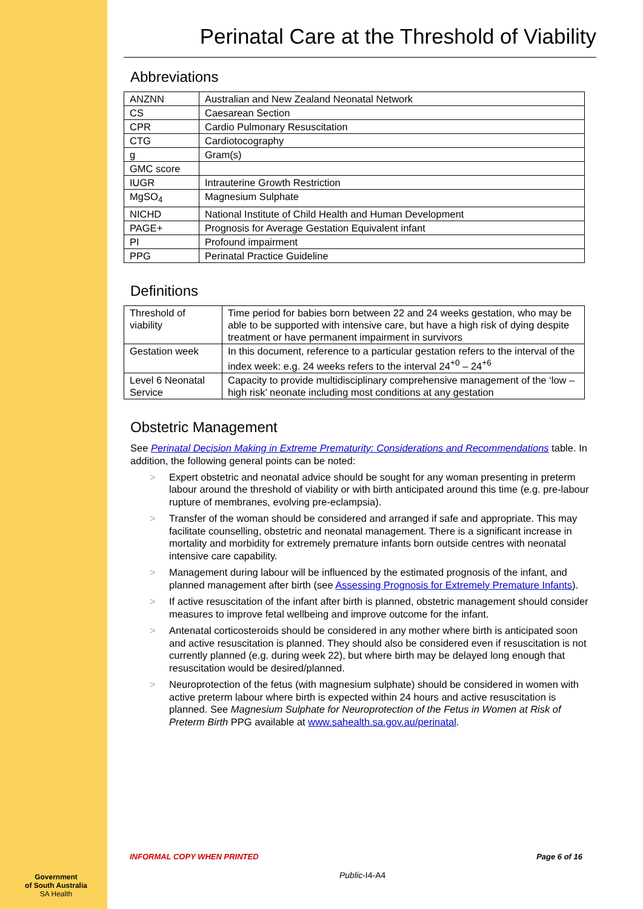Government
of South Australia
SA Health
Perinatal Care at the Threshold of Viability
Abbreviations
| ANZNN | Australian and New Zealand Neonatal Network |
| CS | Caesarean Section |
| CPR | Cardio Pulmonary Resuscitation |
| CTG | Cardiotocography |
| g | Gram(s) |
| GMC score | |
| IUGR | Intrauterine Growth Restriction |
| MgSO<sub>4</sub> | Magnesium Sulphate |
| NICHD | National Institute of Child Health and Human Development |
| PAGE+ | Prognosis for Average Gestation Equivalent infant |
| PI | Profound impairment |
| PPG | Perinatal Practice Guideline |
Definitions
| Threshold of viability | Time period for babies born between 22 and 24 weeks gestation, who may be able to be supported with intensive care, but have a high risk of dying despite treatment or have permanent impairment in survivors |
| Gestation week | In this document, reference to a particular gestation refers to the interval of the index week: e.g. 24 weeks refers to the interval 24<sup>+0</sup> – 24<sup>+6</sup> |
| Level 6 Neonatal Service | Capacity to provide multidisciplinary comprehensive management of the ‘low – high risk’ neonate including most conditions at any gestation |
Obstetric Management
See Perinatal Decision Making in Extreme Prematurity: Considerations and Recommendations table. In addition, the following general points can be noted:
> Expert obstetric and neonatal advice should be sought for any woman presenting in preterm labour around the threshold of viability or with birth anticipated around this time (e.g. pre-labour rupture of membranes, evolving pre-eclampsia).
> Transfer of the woman should be considered and arranged if safe and appropriate. This may facilitate counselling, obstetric and neonatal management. There is a significant increase in mortality and morbidity for extremely premature infants born outside centres with neonatal intensive care capability.
> Management during labour will be influenced by the estimated prognosis of the infant, and planned management after birth (see Assessing Prognosis for Extremely Premature Infants).
> If active resuscitation of the infant after birth is planned, obstetric management should consider measures to improve fetal wellbeing and improve outcome for the infant.
> Antenatal corticosteroids should be considered in any mother where birth is anticipated soon and active resuscitation is planned. They should also be considered even if resuscitation is not currently planned (e.g. during week 22), but where birth may be delayed long enough that resuscitation would be desired/planned.
> Neuroprotection of the fetus (with magnesium sulphate) should be considered in women with active preterm labour where birth is expected within 24 hours and active resuscitation is planned. See Magnesium Sulphate for Neuroprotection of the Fetus in Women at Risk of Preterm Birth PPG available at www.sahealth.sa.gov.au/perinatal.
INFORMAL COPY WHEN PRINTED Page 6 of 16
Public-I4-A4